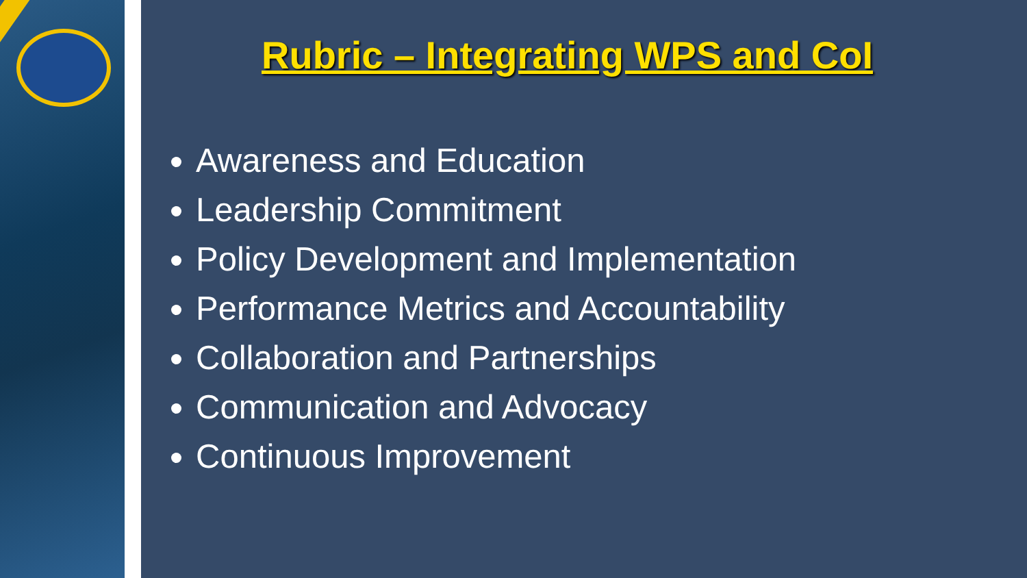Rubric – Integrating WPS and CoI
Awareness and Education
Leadership Commitment
Policy Development and Implementation
Performance Metrics and Accountability
Collaboration and Partnerships
Communication and Advocacy
Continuous Improvement